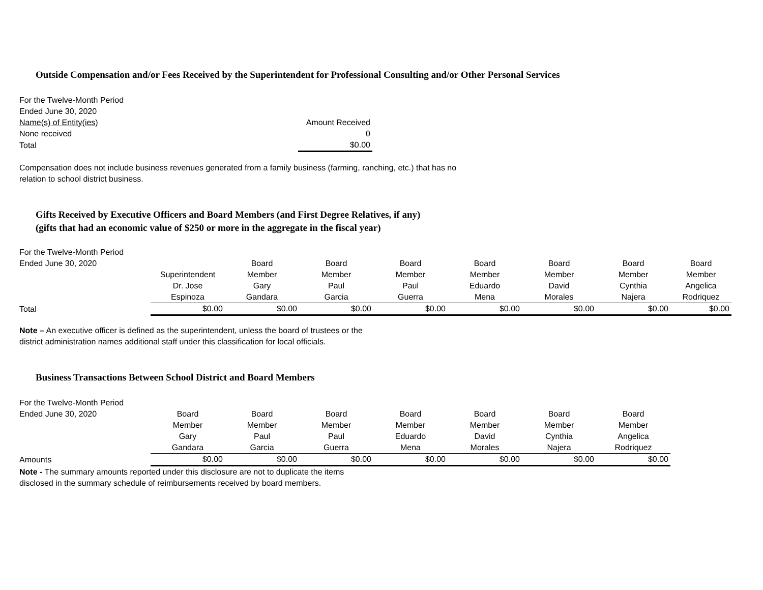Outside Compensation and/or Fees Received by the Superintendent for Professional Consulting and/or Other Personal Services
| For the Twelve-Month Period | |
| Ended June 30, 2020 | |
| Name(s) of Entity(ies) | Amount Received |
| None received | 0 |
| Total | $0.00 |
Compensation does not include business revenues generated from a family business (farming, ranching, etc.) that has no
relation to school district business.
Gifts Received by Executive Officers and Board Members (and First Degree Relatives, if any)
(gifts that had an economic value of $250 or more in the aggregate in the fiscal year)
| For the Twelve-Month Period | | | | | | | | |
| Ended June 30, 2020 | | Board | Board | Board | Board | Board | Board | Board |
| | Superintendent | Member | Member | Member | Member | Member | Member | Member |
| | Dr. Jose | Gary | Paul | Paul | Eduardo | David | Cynthia | Angelica |
| | Espinoza | Gandara | Garcia | Guerra | Mena | Morales | Najera | Rodriquez |
| Total | $0.00 | $0.00 | $0.00 | $0.00 | $0.00 | $0.00 | $0.00 | $0.00 |
Note – An executive officer is defined as the superintendent, unless the board of trustees or the
district administration names additional staff under this classification for local officials.
Business Transactions Between School District and Board Members
| For the Twelve-Month Period | | | | | | | |
| Ended June 30, 2020 | Board | Board | Board | Board | Board | Board | Board |
| | Member | Member | Member | Member | Member | Member | Member |
| | Gary | Paul | Paul | Eduardo | David | Cynthia | Angelica |
| | Gandara | Garcia | Guerra | Mena | Morales | Najera | Rodriquez |
| Amounts | $0.00 | $0.00 | $0.00 | $0.00 | $0.00 | $0.00 | $0.00 |
Note - The summary amounts reported under this disclosure are not to duplicate the items
disclosed in the summary schedule of reimbursements received by board members.